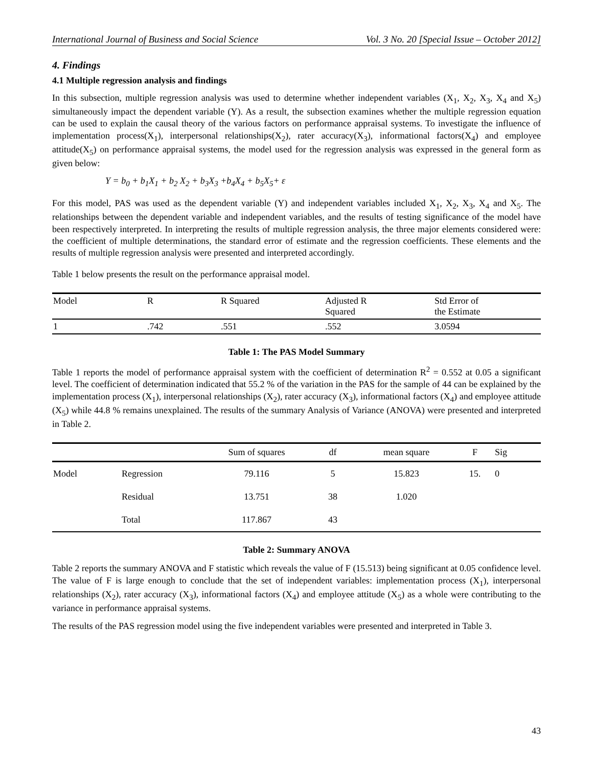International Journal of Business and Social Science Vol. 3 No. 20 [Special Issue – October 2012]
4. Findings
4.1 Multiple regression analysis and findings
In this subsection, multiple regression analysis was used to determine whether independent variables (X<sub>1</sub>, X<sub>2</sub>, X<sub>3</sub>, X<sub>4</sub> and X<sub>5</sub>) simultaneously impact the dependent variable (Y). As a result, the subsection examines whether the multiple regression equation can be used to explain the causal theory of the various factors on performance appraisal systems. To investigate the influence of implementation process(X<sub>1</sub>), interpersonal relationships(X<sub>2</sub>), rater accuracy(X<sub>3</sub>), informational factors(X<sub>4</sub>) and employee attitude(X<sub>5</sub>) on performance appraisal systems, the model used for the regression analysis was expressed in the general form as given below:
Y = b<sub>0</sub> + b<sub>1</sub>X<sub>1</sub> + b<sub>2</sub> X<sub>2</sub> + b<sub>3</sub>X<sub>3</sub> +b<sub>4</sub>X<sub>4</sub> + b<sub>5</sub>X<sub>5</sub>+ ε
For this model, PAS was used as the dependent variable (Y) and independent variables included X<sub>1</sub>, X<sub>2</sub>, X<sub>3</sub>, X<sub>4</sub> and X<sub>5</sub>. The relationships between the dependent variable and independent variables, and the results of testing significance of the model have been respectively interpreted. In interpreting the results of multiple regression analysis, the three major elements considered were: the coefficient of multiple determinations, the standard error of estimate and the regression coefficients. These elements and the results of multiple regression analysis were presented and interpreted accordingly.
Table 1 below presents the result on the performance appraisal model.
| Model | R | R Squared | Adjusted R Squared | Std Error of the Estimate |
| --- | --- | --- | --- | --- |
| 1 | .742 | .551 | .552 | 3.0594 |
Table 1: The PAS Model Summary
Table 1 reports the model of performance appraisal system with the coefficient of determination R<sup>2</sup> = 0.552 at 0.05 a significant level. The coefficient of determination indicated that 55.2 % of the variation in the PAS for the sample of 44 can be explained by the implementation process (X<sub>1</sub>), interpersonal relationships (X<sub>2</sub>), rater accuracy (X<sub>3</sub>), informational factors (X<sub>4</sub>) and employee attitude (X<sub>5</sub>) while 44.8 % remains unexplained. The results of the summary Analysis of Variance (ANOVA) were presented and interpreted in Table 2.
| | | Sum of squares | df | mean square | F | Sig |
| --- | --- | --- | --- | --- | --- | --- |
| Model | Regression | 79.116 | 5 | 15.823 | 15. | 0 |
| | Residual | 13.751 | 38 | 1.020 | | |
| | Total | 117.867 | 43 | | | |
Table 2: Summary ANOVA
Table 2 reports the summary ANOVA and F statistic which reveals the value of F (15.513) being significant at 0.05 confidence level. The value of F is large enough to conclude that the set of independent variables: implementation process (X<sub>1</sub>), interpersonal relationships (X<sub>2</sub>), rater accuracy (X<sub>3</sub>), informational factors (X<sub>4</sub>) and employee attitude (X<sub>5</sub>) as a whole were contributing to the variance in performance appraisal systems.
The results of the PAS regression model using the five independent variables were presented and interpreted in Table 3.
43